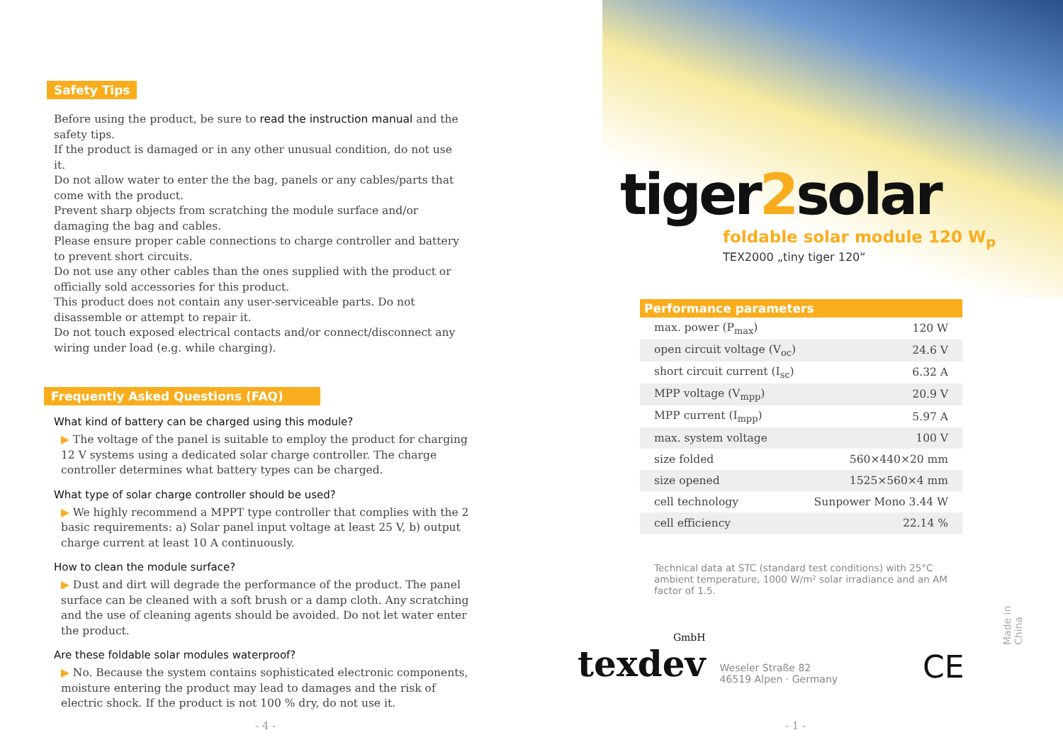Safety Tips
Before using the product, be sure to read the instruction manual and the safety tips.
If the product is damaged or in any other unusual condition, do not use it.
Do not allow water to enter the the bag, panels or any cables/parts that come with the product.
Prevent sharp objects from scratching the module surface and/or damaging the bag and cables.
Please ensure proper cable connections to charge controller and battery to prevent short circuits.
Do not use any other cables than the ones supplied with the product or officially sold accessories for this product.
This product does not contain any user-serviceable parts. Do not disassemble or attempt to repair it.
Do not touch exposed electrical contacts and/or connect/disconnect any wiring under load (e.g. while charging).
Frequently Asked Questions (FAQ)
What kind of battery can be charged using this module?
▶ The voltage of the panel is suitable to employ the product for charging 12 V systems using a dedicated solar charge controller. The charge controller determines what battery types can be charged.
What type of solar charge controller should be used?
▶ We highly recommend a MPPT type controller that complies with the 2 basic requirements: a) Solar panel input voltage at least 25 V, b) output charge current at least 10 A continuously.
How to clean the module surface?
▶ Dust and dirt will degrade the performance of the product. The panel surface can be cleaned with a soft brush or a damp cloth. Any scratching and the use of cleaning agents should be avoided. Do not let water enter the product.
Are these foldable solar modules waterproof?
▶ No. Because the system contains sophisticated electronic components, moisture entering the product may lead to damages and the risk of electric shock. If the product is not 100 % dry, do not use it.
- 4 -
tiger2solar
foldable solar module 120 W<sub>p</sub>
TEX2000 „tiny tiger 120“
| Performance parameters | |
| --- | --- |
| max. power (P<sub>max</sub>) | 120 W |
| open circuit voltage (V<sub>oc</sub>) | 24.6 V |
| short circuit current (I<sub>sc</sub>) | 6.32 A |
| MPP voltage (V<sub>mpp</sub>) | 20.9 V |
| MPP current (I<sub>mpp</sub>) | 5.97 A |
| max. system voltage | 100 V |
| size folded | 560×440×20 mm |
| size opened | 1525×560×4 mm |
| cell technology | Sunpower Mono 3.44 W |
| cell efficiency | 22.14 % |
Technical data at STC (standard test conditions) with 25°C ambient temperature, 1000 W/m² solar irradiance and an AM factor of 1.5.
GmbH
texdev
Weseler Straße 82
46519 Alpen · Germany
CE
Made in China
- 1 -